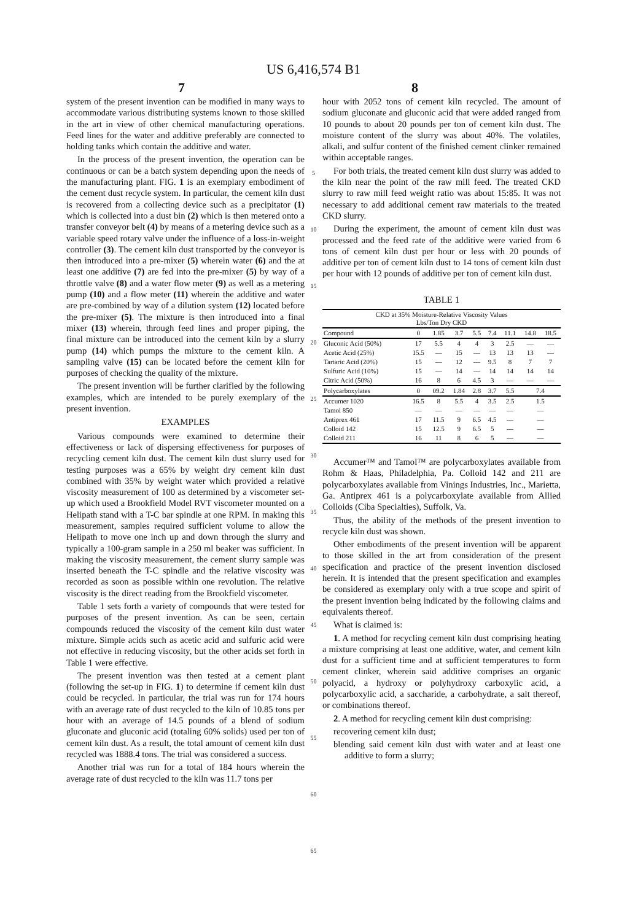US 6,416,574 B1
7 8
system of the present invention can be modified in many ways to accommodate various distributing systems known to those skilled in the art in view of other chemical manufacturing operations. Feed lines for the water and additive preferably are connected to holding tanks which contain the additive and water.
In the process of the present invention, the operation can be continuous or can be a batch system depending upon the needs of the manufacturing plant. FIG. 1 is an exemplary embodiment of the cement dust recycle system. In particular, the cement kiln dust is recovered from a collecting device such as a precipitator (1) which is collected into a dust bin (2) which is then metered onto a transfer conveyor belt (4) by means of a metering device such as a variable speed rotary valve under the influence of a loss-in-weight controller (3). The cement kiln dust transported by the conveyor is then introduced into a pre-mixer (5) wherein water (6) and the at least one additive (7) are fed into the pre-mixer (5) by way of a throttle valve (8) and a water flow meter (9) as well as a metering pump (10) and a flow meter (11) wherein the additive and water are pre-combined by way of a dilution system (12) located before the pre-mixer (5). The mixture is then introduced into a final mixer (13) wherein, through feed lines and proper piping, the final mixture can be introduced into the cement kiln by a slurry pump (14) which pumps the mixture to the cement kiln. A sampling valve (15) can be located before the cement kiln for purposes of checking the quality of the mixture.
The present invention will be further clarified by the following examples, which are intended to be purely exemplary of the present invention.
EXAMPLES
Various compounds were examined to determine their effectiveness or lack of dispersing effectiveness for purposes of recycling cement kiln dust. The cement kiln dust slurry used for testing purposes was a 65% by weight dry cement kiln dust combined with 35% by weight water which provided a relative viscosity measurement of 100 as determined by a viscometer set-up which used a Brookfield Model RVT viscometer mounted on a Helipath stand with a T-C bar spindle at one RPM. In making this measurement, samples required sufficient volume to allow the Helipath to move one inch up and down through the slurry and typically a 100-gram sample in a 250 ml beaker was sufficient. In making the viscosity measurement, the cement slurry sample was inserted beneath the T-C spindle and the relative viscosity was recorded as soon as possible within one revolution. The relative viscosity is the direct reading from the Brookfield viscometer.
Table 1 sets forth a variety of compounds that were tested for purposes of the present invention. As can be seen, certain compounds reduced the viscosity of the cement kiln dust water mixture. Simple acids such as acetic acid and sulfuric acid were not effective in reducing viscosity, but the other acids set forth in Table 1 were effective.
The present invention was then tested at a cement plant (following the set-up in FIG. 1) to determine if cement kiln dust could be recycled. In particular, the trial was run for 174 hours with an average rate of dust recycled to the kiln of 10.85 tons per hour with an average of 14.5 pounds of a blend of sodium gluconate and gluconic acid (totaling 60% solids) used per ton of cement kiln dust. As a result, the total amount of cement kiln dust recycled was 1888.4 tons. The trial was considered a success.
Another trial was run for a total of 184 hours wherein the average rate of dust recycled to the kiln was 11.7 tons per
5
10
15
20
25
30
35
40
45
50
55
60
65
hour with 2052 tons of cement kiln recycled. The amount of sodium gluconate and gluconic acid that were added ranged from 10 pounds to about 20 pounds per ton of cement kiln dust. The moisture content of the slurry was about 40%. The volatiles, alkali, and sulfur content of the finished cement clinker remained within acceptable ranges.
For both trials, the treated cement kiln dust slurry was added to the kiln near the point of the raw mill feed. The treated CKD slurry to raw mill feed weight ratio was about 15:85. It was not necessary to add additional cement raw materials to the treated CKD slurry.
During the experiment, the amount of cement kiln dust was processed and the feed rate of the additive were varied from 6 tons of cement kiln dust per hour or less with 20 pounds of additive per ton of cement kiln dust to 14 tons of cement kiln dust per hour with 12 pounds of additive per ton of cement kiln dust.
TABLE 1
| CKD at 35% Moisture-Relative Viscosity Values Lbs/Ton Dry CKD | | | | | | | | |
| --- | --- | --- | --- | --- | --- | --- | --- | --- |
| Compound | 0 | 1.85 | 3.7 | 5.5 | 7.4 | 11.1 | 14.8 | 18.5 |
| Gluconic Acid (50%) | 17 | 5.5 | 4 | 4 | 3 | 2.5 | — | — |
| Acetic Acid (25%) | 15.5 | — | 15 | — | 13 | 13 | 13 | — |
| Tartaric Acid (20%) | 15 | — | 12 | — | 9.5 | 8 | 7 | 7 |
| Sulfuric Acid (10%) | 15 | — | 14 | — | 14 | 14 | 14 | 14 |
| Citric Acid (50%) | 16 | 8 | 6 | 4.5 | 3 | — | — | — |
| Polycarboxylates | 0 | 09.2 | 1.84 | 2.8 | 3.7 | 5.5 | 7.4 | |
| Accumer 1020 | 16.5 | 8 | 5.5 | 4 | 3.5 | 2.5 | 1.5 | |
| Tamol 850 | — | — | — | — | — | — | — | |
| Antiprex 461 | 17 | 11.5 | 9 | 6.5 | 4.5 | — | — | |
| Colloid 142 | 15 | 12.5 | 9 | 6.5 | 5 | — | — | |
| Colloid 211 | 16 | 11 | 8 | 6 | 5 | — | — | |
Accumer™ and Tamol™ are polycarboxylates available from Rohm & Haas, Philadelphia, Pa. Colloid 142 and 211 are polycarboxylates available from Vinings Industries, Inc., Marietta, Ga. Antiprex 461 is a polycarboxylate available from Allied Colloids (Ciba Specialties), Suffolk, Va.
Thus, the ability of the methods of the present invention to recycle kiln dust was shown.
Other embodiments of the present invention will be apparent to those skilled in the art from consideration of the present specification and practice of the present invention disclosed herein. It is intended that the present specification and examples be considered as exemplary only with a true scope and spirit of the present invention being indicated by the following claims and equivalents thereof.
What is claimed is:
1. A method for recycling cement kiln dust comprising heating a mixture comprising at least one additive, water, and cement kiln dust for a sufficient time and at sufficient temperatures to form cement clinker, wherein said additive comprises an organic polyacid, a hydroxy or polyhydroxy carboxylic acid, a polycarboxylic acid, a saccharide, a carbohydrate, a salt thereof, or combinations thereof.
2. A method for recycling cement kiln dust comprising:
recovering cement kiln dust;
blending said cement kiln dust with water and at least one additive to form a slurry;